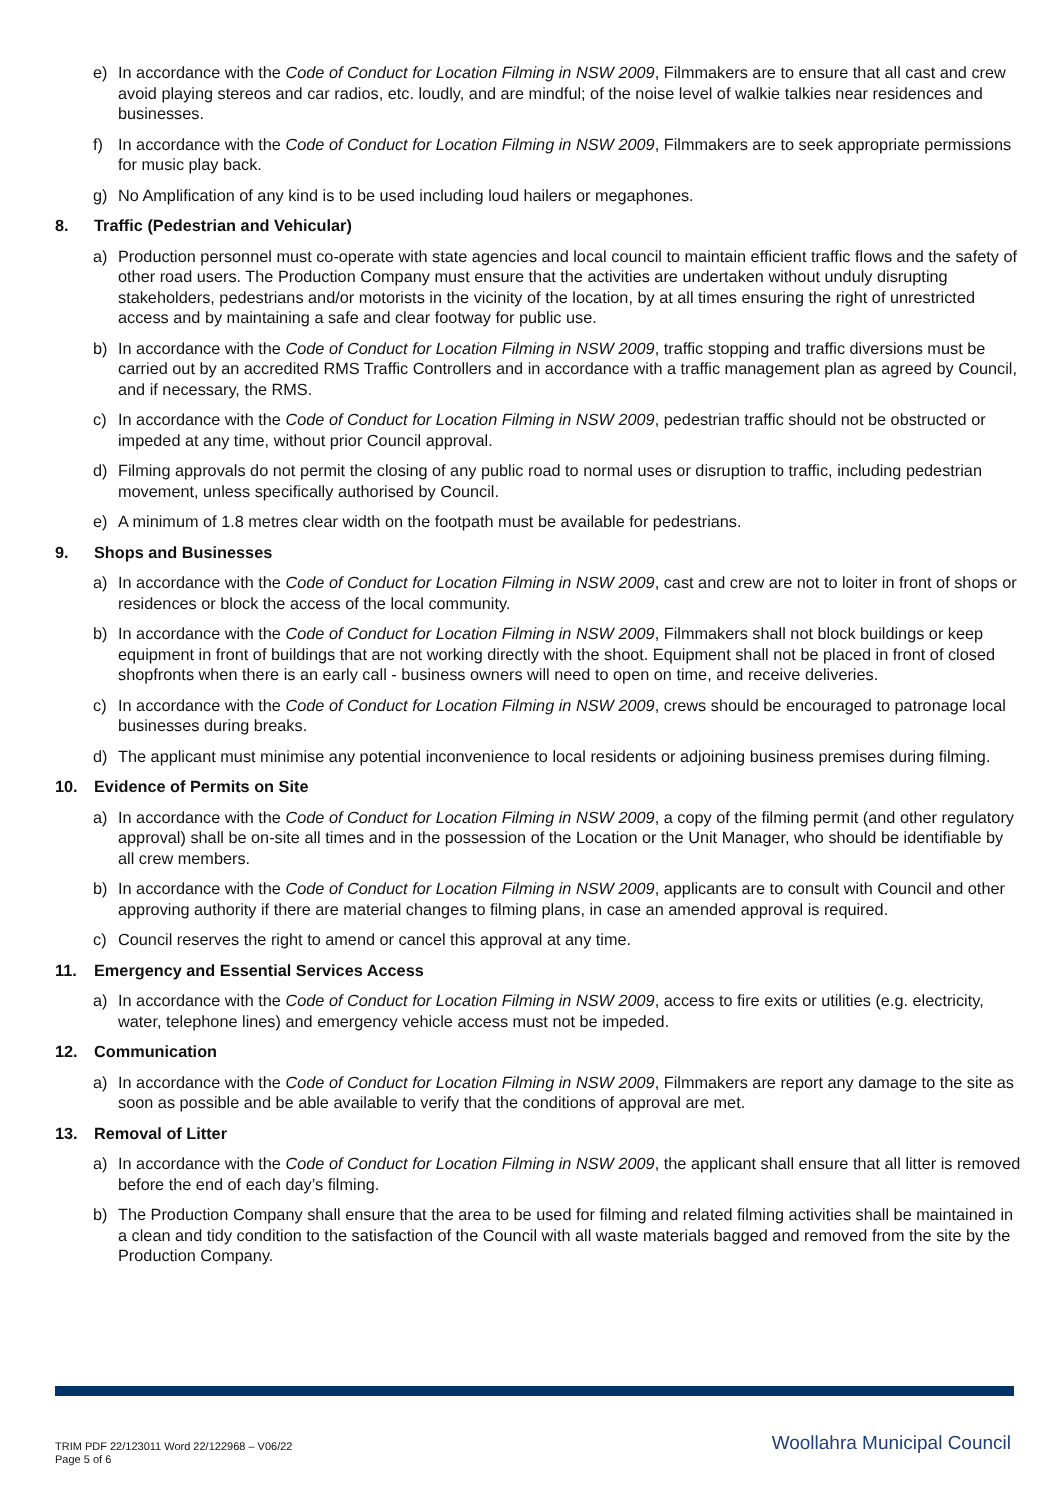e) In accordance with the Code of Conduct for Location Filming in NSW 2009, Filmmakers are to ensure that all cast and crew avoid playing stereos and car radios, etc. loudly, and are mindful; of the noise level of walkie talkies near residences and businesses.
f) In accordance with the Code of Conduct for Location Filming in NSW 2009, Filmmakers are to seek appropriate permissions for music play back.
g) No Amplification of any kind is to be used including loud hailers or megaphones.
8. Traffic (Pedestrian and Vehicular)
a) Production personnel must co-operate with state agencies and local council to maintain efficient traffic flows and the safety of other road users. The Production Company must ensure that the activities are undertaken without unduly disrupting stakeholders, pedestrians and/or motorists in the vicinity of the location, by at all times ensuring the right of unrestricted access and by maintaining a safe and clear footway for public use.
b) In accordance with the Code of Conduct for Location Filming in NSW 2009, traffic stopping and traffic diversions must be carried out by an accredited RMS Traffic Controllers and in accordance with a traffic management plan as agreed by Council, and if necessary, the RMS.
c) In accordance with the Code of Conduct for Location Filming in NSW 2009, pedestrian traffic should not be obstructed or impeded at any time, without prior Council approval.
d) Filming approvals do not permit the closing of any public road to normal uses or disruption to traffic, including pedestrian movement, unless specifically authorised by Council.
e) A minimum of 1.8 metres clear width on the footpath must be available for pedestrians.
9. Shops and Businesses
a) In accordance with the Code of Conduct for Location Filming in NSW 2009, cast and crew are not to loiter in front of shops or residences or block the access of the local community.
b) In accordance with the Code of Conduct for Location Filming in NSW 2009, Filmmakers shall not block buildings or keep equipment in front of buildings that are not working directly with the shoot. Equipment shall not be placed in front of closed shopfronts when there is an early call - business owners will need to open on time, and receive deliveries.
c) In accordance with the Code of Conduct for Location Filming in NSW 2009, crews should be encouraged to patronage local businesses during breaks.
d) The applicant must minimise any potential inconvenience to local residents or adjoining business premises during filming.
10. Evidence of Permits on Site
a) In accordance with the Code of Conduct for Location Filming in NSW 2009, a copy of the filming permit (and other regulatory approval) shall be on-site all times and in the possession of the Location or the Unit Manager, who should be identifiable by all crew members.
b) In accordance with the Code of Conduct for Location Filming in NSW 2009, applicants are to consult with Council and other approving authority if there are material changes to filming plans, in case an amended approval is required.
c) Council reserves the right to amend or cancel this approval at any time.
11. Emergency and Essential Services Access
a) In accordance with the Code of Conduct for Location Filming in NSW 2009, access to fire exits or utilities (e.g. electricity, water, telephone lines) and emergency vehicle access must not be impeded.
12. Communication
a) In accordance with the Code of Conduct for Location Filming in NSW 2009, Filmmakers are report any damage to the site as soon as possible and be able available to verify that the conditions of approval are met.
13. Removal of Litter
a) In accordance with the Code of Conduct for Location Filming in NSW 2009, the applicant shall ensure that all litter is removed before the end of each day’s filming.
b) The Production Company shall ensure that the area to be used for filming and related filming activities shall be maintained in a clean and tidy condition to the satisfaction of the Council with all waste materials bagged and removed from the site by the Production Company.
TRIM PDF 22/123011 Word 22/122968 – V06/22
Page 5 of 6
Woollahra Municipal Council